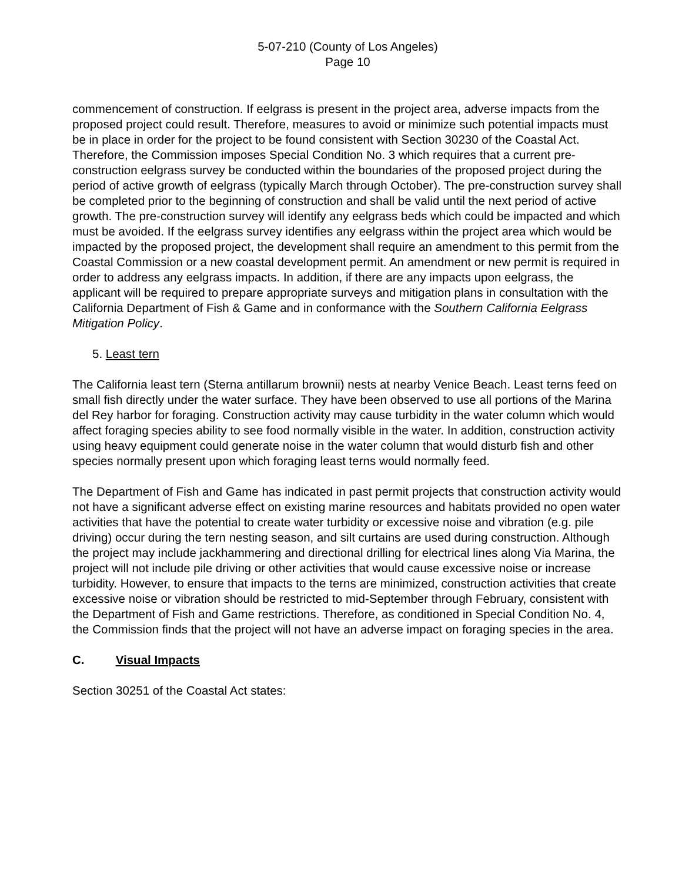5-07-210 (County of Los Angeles)
Page 10
commencement of construction. If eelgrass is present in the project area, adverse impacts from the proposed project could result. Therefore, measures to avoid or minimize such potential impacts must be in place in order for the project to be found consistent with Section 30230 of the Coastal Act. Therefore, the Commission imposes Special Condition No. 3 which requires that a current pre-construction eelgrass survey be conducted within the boundaries of the proposed project during the period of active growth of eelgrass (typically March through October). The pre-construction survey shall be completed prior to the beginning of construction and shall be valid until the next period of active growth. The pre-construction survey will identify any eelgrass beds which could be impacted and which must be avoided. If the eelgrass survey identifies any eelgrass within the project area which would be impacted by the proposed project, the development shall require an amendment to this permit from the Coastal Commission or a new coastal development permit. An amendment or new permit is required in order to address any eelgrass impacts. In addition, if there are any impacts upon eelgrass, the applicant will be required to prepare appropriate surveys and mitigation plans in consultation with the California Department of Fish & Game and in conformance with the Southern California Eelgrass Mitigation Policy.
5. Least tern
The California least tern (Sterna antillarum brownii) nests at nearby Venice Beach. Least terns feed on small fish directly under the water surface. They have been observed to use all portions of the Marina del Rey harbor for foraging. Construction activity may cause turbidity in the water column which would affect foraging species ability to see food normally visible in the water. In addition, construction activity using heavy equipment could generate noise in the water column that would disturb fish and other species normally present upon which foraging least terns would normally feed.
The Department of Fish and Game has indicated in past permit projects that construction activity would not have a significant adverse effect on existing marine resources and habitats provided no open water activities that have the potential to create water turbidity or excessive noise and vibration (e.g. pile driving) occur during the tern nesting season, and silt curtains are used during construction. Although the project may include jackhammering and directional drilling for electrical lines along Via Marina, the project will not include pile driving or other activities that would cause excessive noise or increase turbidity. However, to ensure that impacts to the terns are minimized, construction activities that create excessive noise or vibration should be restricted to mid-September through February, consistent with the Department of Fish and Game restrictions. Therefore, as conditioned in Special Condition No. 4, the Commission finds that the project will not have an adverse impact on foraging species in the area.
C. Visual Impacts
Section 30251 of the Coastal Act states: